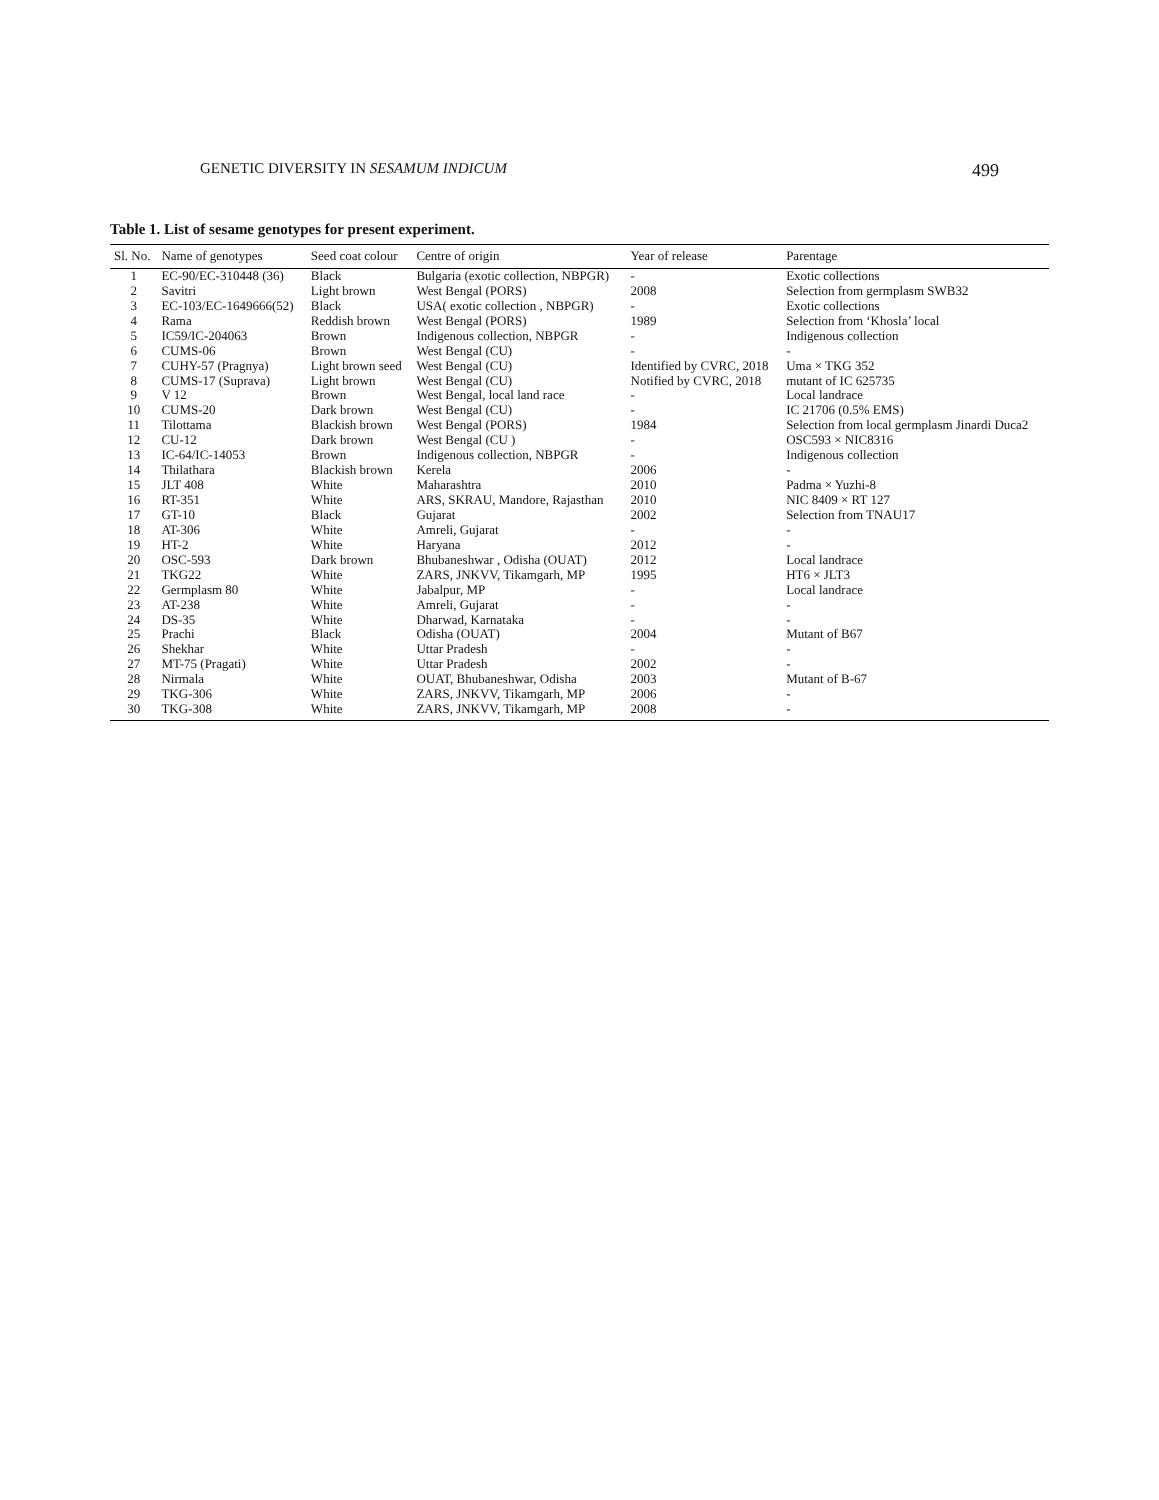GENETIC DIVERSITY IN SESAMUM INDICUM 499
Table 1. List of sesame genotypes for present experiment.
| Sl. No. | Name of genotypes | Seed coat colour | Centre of origin | Year of release | Parentage |
| --- | --- | --- | --- | --- | --- |
| 1 | EC-90/EC-310448 (36) | Black | Bulgaria (exotic collection, NBPGR) | - | Exotic collections |
| 2 | Savitri | Light brown | West Bengal (PORS) | 2008 | Selection from germplasm SWB32 |
| 3 | EC-103/EC-1649666(52) | Black | USA( exotic collection , NBPGR) | - | Exotic collections |
| 4 | Rama | Reddish brown | West Bengal (PORS) | 1989 | Selection from ‘Khosla’ local |
| 5 | IC59/IC-204063 | Brown | Indigenous collection, NBPGR | - | Indigenous collection |
| 6 | CUMS-06 | Brown | West Bengal (CU) | - | - |
| 7 | CUHY-57 (Pragnya) | Light brown seed | West Bengal (CU) | Identified by CVRC, 2018 | Uma × TKG 352 |
| 8 | CUMS-17 (Suprava) | Light brown | West Bengal (CU) | Notified by CVRC, 2018 | mutant of IC 625735 |
| 9 | V 12 | Brown | West Bengal, local land race | - | Local landrace |
| 10 | CUMS-20 | Dark brown | West Bengal (CU) | - | IC 21706 (0.5% EMS) |
| 11 | Tilottama | Blackish brown | West Bengal (PORS) | 1984 | Selection from local germplasm Jinardi Duca2 |
| 12 | CU-12 | Dark brown | West Bengal (CU ) | - | OSC593 × NIC8316 |
| 13 | IC-64/IC-14053 | Brown | Indigenous collection, NBPGR | - | Indigenous collection |
| 14 | Thilathara | Blackish brown | Kerela | 2006 | - |
| 15 | JLT 408 | White | Maharashtra | 2010 | Padma × Yuzhi-8 |
| 16 | RT-351 | White | ARS, SKRAU, Mandore, Rajasthan | 2010 | NIC 8409 × RT 127 |
| 17 | GT-10 | Black | Gujarat | 2002 | Selection from TNAU17 |
| 18 | AT-306 | White | Amreli, Gujarat | - | - |
| 19 | HT-2 | White | Haryana | 2012 | - |
| 20 | OSC-593 | Dark brown | Bhubaneshwar , Odisha (OUAT) | 2012 | Local landrace |
| 21 | TKG22 | White | ZARS, JNKVV, Tikamgarh, MP | 1995 | HT6 × JLT3 |
| 22 | Germplasm 80 | White | Jabalpur, MP | - | Local landrace |
| 23 | AT-238 | White | Amreli, Gujarat | - | - |
| 24 | DS-35 | White | Dharwad, Karnataka | - | - |
| 25 | Prachi | Black | Odisha (OUAT) | 2004 | Mutant of B67 |
| 26 | Shekhar | White | Uttar Pradesh | - | - |
| 27 | MT-75 (Pragati) | White | Uttar Pradesh | 2002 | - |
| 28 | Nirmala | White | OUAT, Bhubaneshwar, Odisha | 2003 | Mutant of B-67 |
| 29 | TKG-306 | White | ZARS, JNKVV, Tikamgarh, MP | 2006 | - |
| 30 | TKG-308 | White | ZARS, JNKVV, Tikamgarh, MP | 2008 | - |